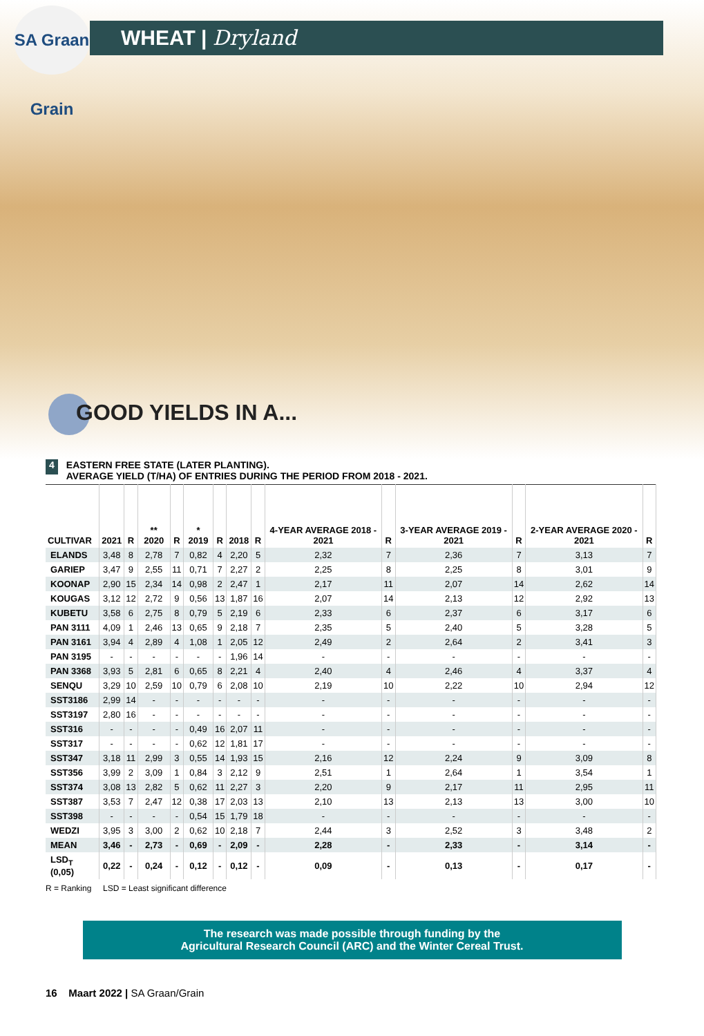WHEAT | Dryland
SA Graan Grain
GOOD YIELDS IN A...
4
EASTERN FREE STATE (LATER PLANTING).
AVERAGE YIELD (T/HA) OF ENTRIES DURING THE PERIOD FROM 2018 - 2021.
| CULTIVAR | 2021 | R | ** 2020 | R | * 2019 | R | 2018 | R | 4-YEAR AVERAGE 2018 - 2021 | R | 3-YEAR AVERAGE 2019 - 2021 | R | 2-YEAR AVERAGE 2020 - 2021 | R |
| --- | --- | --- | --- | --- | --- | --- | --- | --- | --- | --- | --- | --- | --- | --- |
| ELANDS | 3,48 | 8 | 2,78 | 7 | 0,82 | 4 | 2,20 | 5 | 2,32 | 7 | 2,36 | 7 | 3,13 | 7 |
| GARIEP | 3,47 | 9 | 2,55 | 11 | 0,71 | 7 | 2,27 | 2 | 2,25 | 8 | 2,25 | 8 | 3,01 | 9 |
| KOONAP | 2,90 | 15 | 2,34 | 14 | 0,98 | 2 | 2,47 | 1 | 2,17 | 11 | 2,07 | 14 | 2,62 | 14 |
| KOUGAS | 3,12 | 12 | 2,72 | 9 | 0,56 | 13 | 1,87 | 16 | 2,07 | 14 | 2,13 | 12 | 2,92 | 13 |
| KUBETU | 3,58 | 6 | 2,75 | 8 | 0,79 | 5 | 2,19 | 6 | 2,33 | 6 | 2,37 | 6 | 3,17 | 6 |
| PAN 3111 | 4,09 | 1 | 2,46 | 13 | 0,65 | 9 | 2,18 | 7 | 2,35 | 5 | 2,40 | 5 | 3,28 | 5 |
| PAN 3161 | 3,94 | 4 | 2,89 | 4 | 1,08 | 1 | 2,05 | 12 | 2,49 | 2 | 2,64 | 2 | 3,41 | 3 |
| PAN 3195 | - | - | - | - | - | - | 1,96 | 14 | - | - | - | - | - | - |
| PAN 3368 | 3,93 | 5 | 2,81 | 6 | 0,65 | 8 | 2,21 | 4 | 2,40 | 4 | 2,46 | 4 | 3,37 | 4 |
| SENQU | 3,29 | 10 | 2,59 | 10 | 0,79 | 6 | 2,08 | 10 | 2,19 | 10 | 2,22 | 10 | 2,94 | 12 |
| SST3186 | 2,99 | 14 | - | - | - | - | - | - | - | - | - | - | - | - |
| SST3197 | 2,80 | 16 | - | - | - | - | - | - | - | - | - | - | - | - |
| SST316 | - | - | - | - | 0,49 | 16 | 2,07 | 11 | - | - | - | - | - | - |
| SST317 | - | - | - | - | 0,62 | 12 | 1,81 | 17 | - | - | - | - | - | - |
| SST347 | 3,18 | 11 | 2,99 | 3 | 0,55 | 14 | 1,93 | 15 | 2,16 | 12 | 2,24 | 9 | 3,09 | 8 |
| SST356 | 3,99 | 2 | 3,09 | 1 | 0,84 | 3 | 2,12 | 9 | 2,51 | 1 | 2,64 | 1 | 3,54 | 1 |
| SST374 | 3,08 | 13 | 2,82 | 5 | 0,62 | 11 | 2,27 | 3 | 2,20 | 9 | 2,17 | 11 | 2,95 | 11 |
| SST387 | 3,53 | 7 | 2,47 | 12 | 0,38 | 17 | 2,03 | 13 | 2,10 | 13 | 2,13 | 13 | 3,00 | 10 |
| SST398 | - | - | - | - | 0,54 | 15 | 1,79 | 18 | - | - | - | - | - | - |
| WEDZI | 3,95 | 3 | 3,00 | 2 | 0,62 | 10 | 2,18 | 7 | 2,44 | 3 | 2,52 | 3 | 3,48 | 2 |
| MEAN | 3,46 | - | 2,73 | - | 0,69 | - | 2,09 | - | 2,28 | - | 2,33 | - | 3,14 | - |
| LSD<sub>T</sub> (0,05) | 0,22 | - | 0,24 | - | 0,12 | - | 0,12 | - | 0,09 | - | 0,13 | - | 0,17 | - |
R = Ranking LSD = Least significant difference
The research was made possible through funding by the
Agricultural Research Council (ARC) and the Winter Cereal Trust.
16 Maart 2022 | SA Graan/Grain